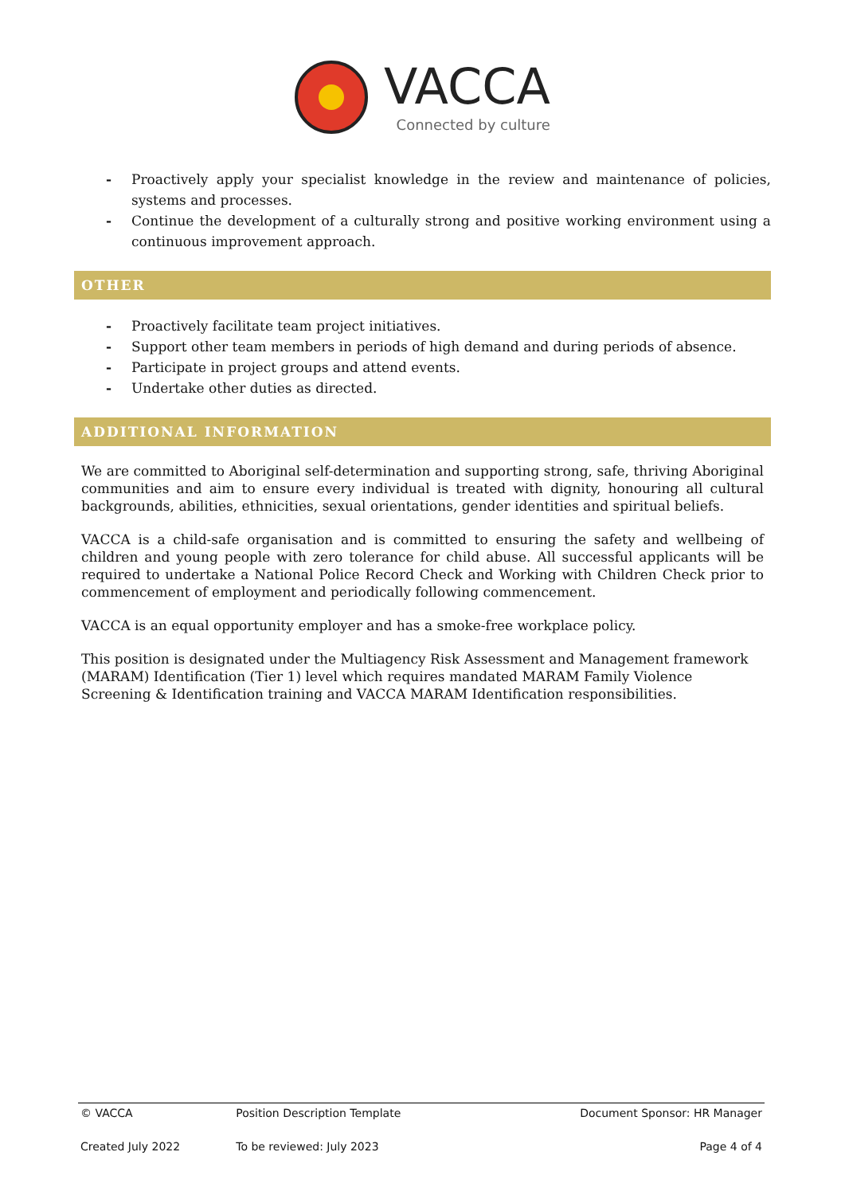VACCA
Connected by culture
- Proactively apply your specialist knowledge in the review and maintenance of policies, systems and processes.
- Continue the development of a culturally strong and positive working environment using a continuous improvement approach.
OTHER
- Proactively facilitate team project initiatives.
- Support other team members in periods of high demand and during periods of absence.
- Participate in project groups and attend events.
- Undertake other duties as directed.
ADDITIONAL INFORMATION
We are committed to Aboriginal self-determination and supporting strong, safe, thriving Aboriginal communities and aim to ensure every individual is treated with dignity, honouring all cultural backgrounds, abilities, ethnicities, sexual orientations, gender identities and spiritual beliefs.
VACCA is a child-safe organisation and is committed to ensuring the safety and wellbeing of children and young people with zero tolerance for child abuse. All successful applicants will be required to undertake a National Police Record Check and Working with Children Check prior to commencement of employment and periodically following commencement.
VACCA is an equal opportunity employer and has a smoke-free workplace policy.
This position is designated under the Multiagency Risk Assessment and Management framework (MARAM) Identification (Tier 1) level which requires mandated MARAM Family Violence Screening & Identification training and VACCA MARAM Identification responsibilities.
| © VACCA | Position Description Template | Document Sponsor: HR Manager |
| Created July 2022 | To be reviewed: July 2023 | Page 4 of 4 |